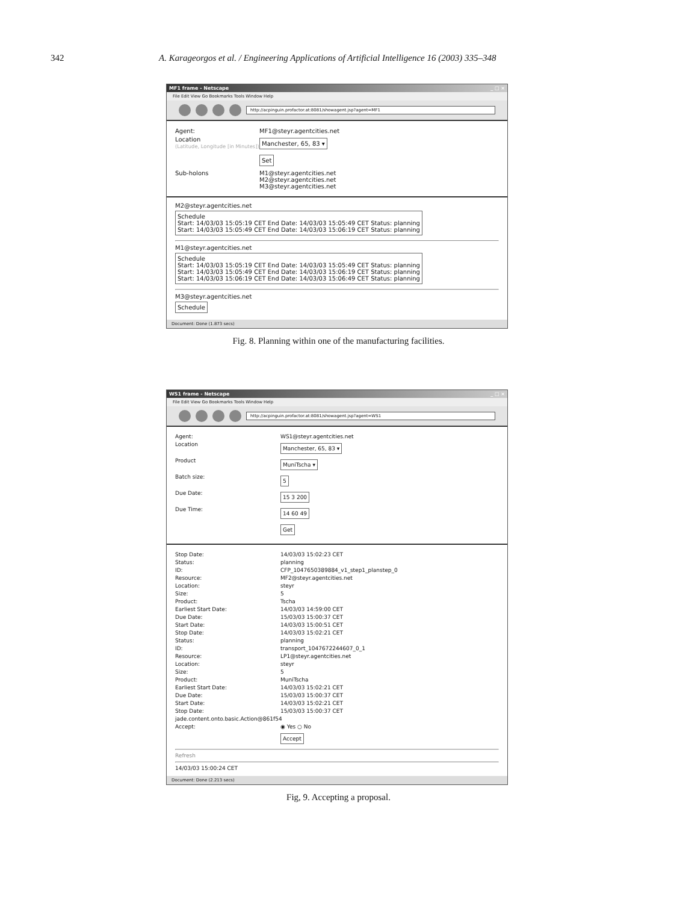342 A. Karageorgos et al. / Engineering Applications of Artificial Intelligence 16 (2003) 335–348
MF1 frame - Netscape _ □ ×
File Edit View Go Bookmarks Tools Window Help
http://acpinguin.profactor.at:8081/showagent.jsp?agent=MF1
Agent: MF1@steyr.agentcities.net
Location
(Latitude, Longitude [in Minutes]) Manchester, 65, 83 ▾
Set
Sub-holons M1@steyr.agentcities.net
M2@steyr.agentcities.net
M3@steyr.agentcities.net
M2@steyr.agentcities.net
Schedule
Start: 14/03/03 15:05:19 CET End Date: 14/03/03 15:05:49 CET Status: planning
Start: 14/03/03 15:05:49 CET End Date: 14/03/03 15:06:19 CET Status: planning
M1@steyr.agentcities.net
Schedule
Start: 14/03/03 15:05:19 CET End Date: 14/03/03 15:05:49 CET Status: planning
Start: 14/03/03 15:05:49 CET End Date: 14/03/03 15:06:19 CET Status: planning
Start: 14/03/03 15:06:19 CET End Date: 14/03/03 15:06:49 CET Status: planning
M3@steyr.agentcities.net
Schedule
Document: Done (1.873 secs)
Fig. 8. Planning within one of the manufacturing facilities.
WS1 frame - Netscape _ □ ×
File Edit View Go Bookmarks Tools Window Help
http://acpinguin.profactor.at:8081/showagent.jsp?agent=WS1
Agent: WS1@steyr.agentcities.net
Location Manchester, 65, 83 ▾
Product MuniTscha ▾
Batch size: 5
Due Date: 15 3 200
Due Time: 14 60 49
Get
Stop Date: 14/03/03 15:02:23 CET
Status: planning
ID: CFP_1047650389884_v1_step1_planstep_0
Resource: MF2@steyr.agentcities.net
Location: steyr
Size: 5
Product: Tscha
Earliest Start Date: 14/03/03 14:59:00 CET
Due Date: 15/03/03 15:00:37 CET
Start Date: 14/03/03 15:00:51 CET
Stop Date: 14/03/03 15:02:21 CET
Status: planning
ID: transport_1047672244607_0_1
Resource: LP1@steyr.agentcities.net
Location: steyr
Size: 5
Product: MuniTscha
Earliest Start Date: 14/03/03 15:02:21 CET
Due Date: 15/03/03 15:00:37 CET
Start Date: 14/03/03 15:02:21 CET
Stop Date: 15/03/03 15:00:37 CET
jade.content.onto.basic.Action@861f54
Accept: ◉ Yes ○ No
Accept
Refresh
14/03/03 15:00:24 CET
Document: Done (2.213 secs)
Fig, 9. Accepting a proposal.